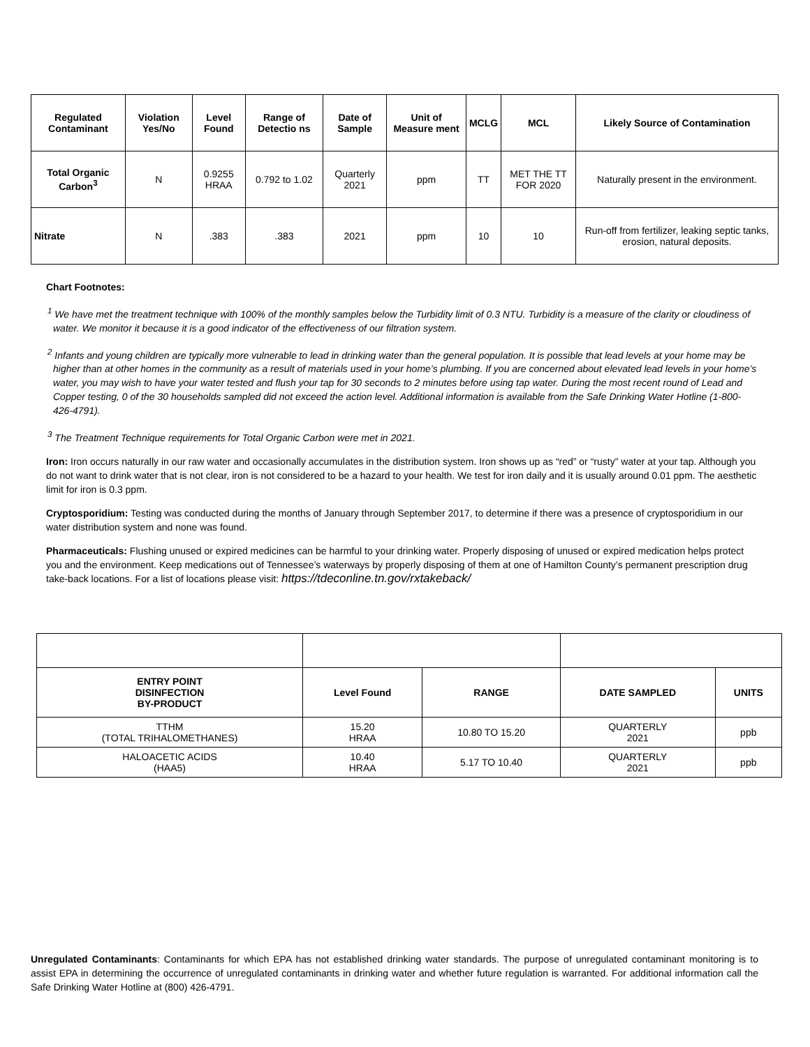| Regulated Contaminant | Violation Yes/No | Level Found | Range of Detectio ns | Date of Sample | Unit of Measure ment | MCLG | MCL | Likely Source of Contamination |
| --- | --- | --- | --- | --- | --- | --- | --- | --- |
| Total Organic Carbon<sup>3</sup> | N | 0.9255 HRAA | 0.792 to 1.02 | Quarterly 2021 | ppm | TT | MET THE TT FOR 2020 | Naturally present in the environment. |
| Nitrate | N | .383 | .383 | 2021 | ppm | 10 | 10 | Run-off from fertilizer, leaking septic tanks, erosion, natural deposits. |
Chart Footnotes:
<sup>1</sup> We have met the treatment technique with 100% of the monthly samples below the Turbidity limit of 0.3 NTU. Turbidity is a measure of the clarity or cloudiness of water. We monitor it because it is a good indicator of the effectiveness of our filtration system.
<sup>2</sup> Infants and young children are typically more vulnerable to lead in drinking water than the general population. It is possible that lead levels at your home may be higher than at other homes in the community as a result of materials used in your home’s plumbing. If you are concerned about elevated lead levels in your home’s water, you may wish to have your water tested and flush your tap for 30 seconds to 2 minutes before using tap water. During the most recent round of Lead and Copper testing, 0 of the 30 households sampled did not exceed the action level. Additional information is available from the Safe Drinking Water Hotline (1-800-426-4791).
<sup>3</sup> The Treatment Technique requirements for Total Organic Carbon were met in 2021.
Iron: Iron occurs naturally in our raw water and occasionally accumulates in the distribution system. Iron shows up as “red” or “rusty” water at your tap. Although you do not want to drink water that is not clear, iron is not considered to be a hazard to your health. We test for iron daily and it is usually around 0.01 ppm. The aesthetic limit for iron is 0.3 ppm.
Cryptosporidium: Testing was conducted during the months of January through September 2017, to determine if there was a presence of cryptosporidium in our water distribution system and none was found.
Pharmaceuticals: Flushing unused or expired medicines can be harmful to your drinking water. Properly disposing of unused or expired medication helps protect you and the environment. Keep medications out of Tennessee’s waterways by properly disposing of them at one of Hamilton County’s permanent prescription drug take-back locations. For a list of locations please visit: https://tdeconline.tn.gov/rxtakeback/
| ENTRY POINT DISINFECTION BY-PRODUCT | Level Found | RANGE | DATE SAMPLED | UNITS |
| --- | --- | --- | --- | --- |
| TTHM (TOTAL TRIHALOMETHANES) | 15.20 HRAA | 10.80 TO 15.20 | QUARTERLY 2021 | ppb |
| HALOACETIC ACIDS (HAA5) | 10.40 HRAA | 5.17 TO 10.40 | QUARTERLY 2021 | ppb |
Unregulated Contaminants: Contaminants for which EPA has not established drinking water standards. The purpose of unregulated contaminant monitoring is to assist EPA in determining the occurrence of unregulated contaminants in drinking water and whether future regulation is warranted. For additional information call the Safe Drinking Water Hotline at (800) 426-4791.